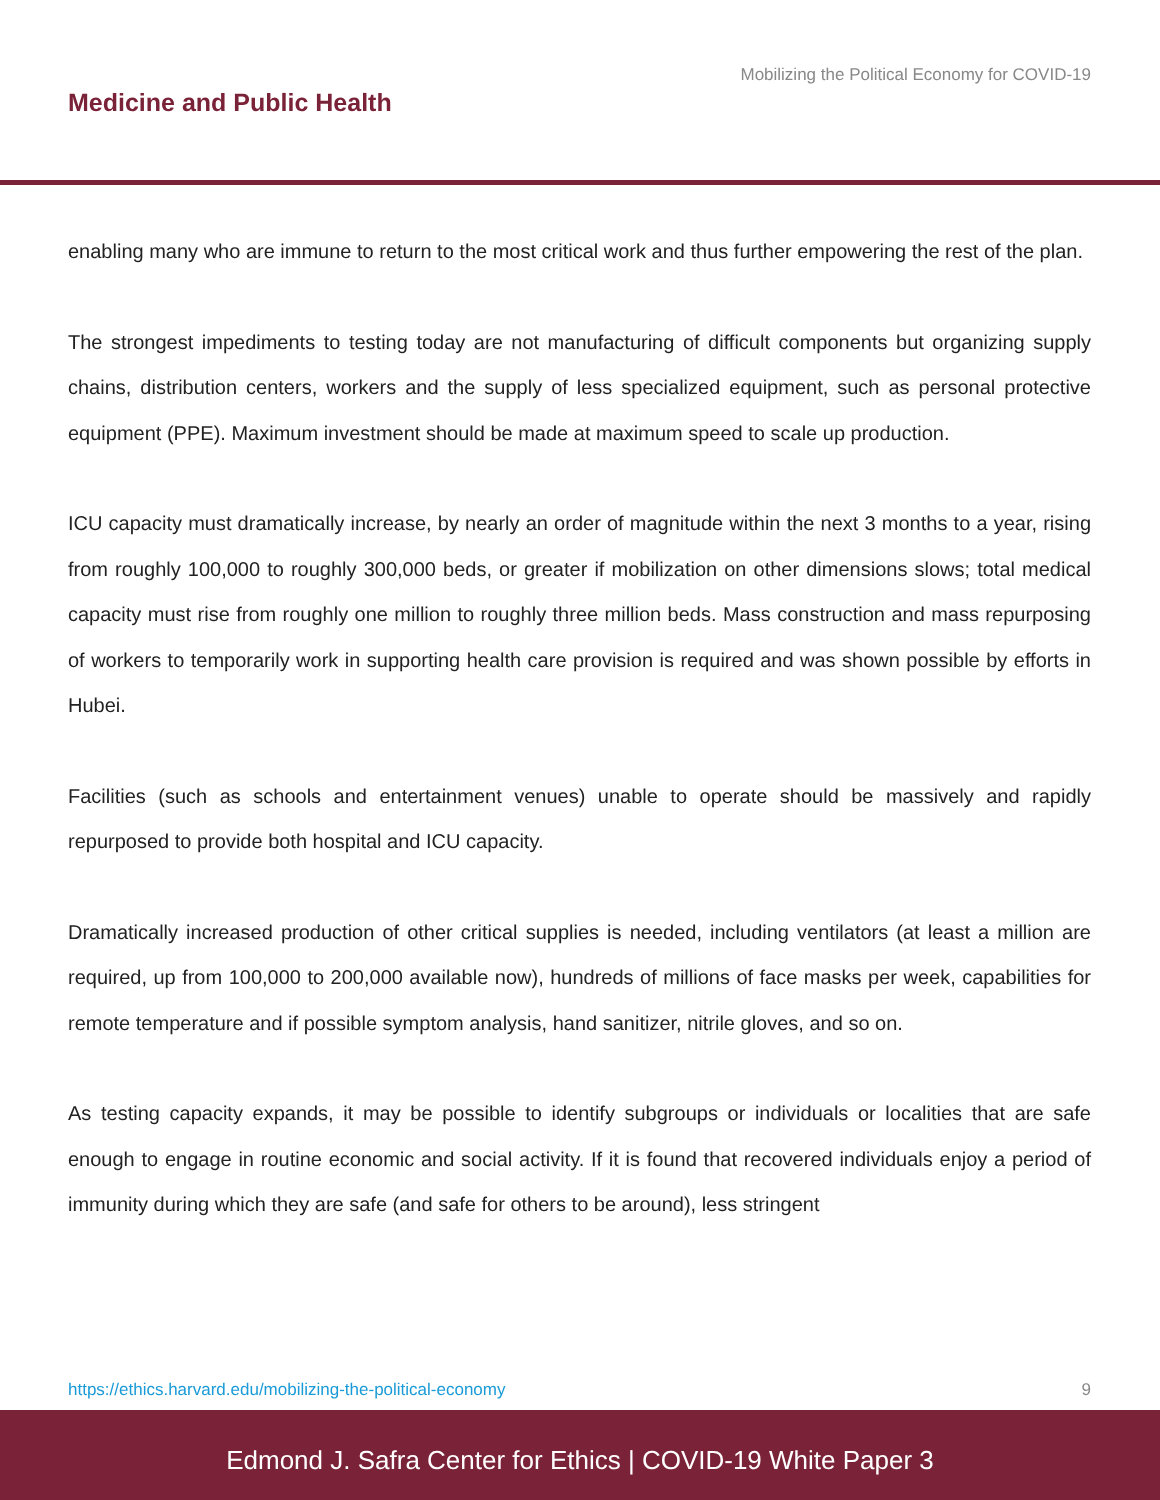Mobilizing the Political Economy for COVID-19
Medicine and Public Health
enabling many who are immune to return to the most critical work and thus further empowering the rest of the plan.
The strongest impediments to testing today are not manufacturing of difficult components but organizing supply chains, distribution centers, workers and the supply of less specialized equipment, such as personal protective equipment (PPE). Maximum investment should be made at maximum speed to scale up production.
ICU capacity must dramatically increase, by nearly an order of magnitude within the next 3 months to a year, rising from roughly 100,000 to roughly 300,000 beds, or greater if mobilization on other dimensions slows; total medical capacity must rise from roughly one million to roughly three million beds. Mass construction and mass repurposing of workers to temporarily work in supporting health care provision is required and was shown possible by efforts in Hubei.
Facilities (such as schools and entertainment venues) unable to operate should be massively and rapidly repurposed to provide both hospital and ICU capacity.
Dramatically increased production of other critical supplies is needed, including ventilators (at least a million are required, up from 100,000 to 200,000 available now), hundreds of millions of face masks per week, capabilities for remote temperature and if possible symptom analysis, hand sanitizer, nitrile gloves, and so on.
As testing capacity expands, it may be possible to identify subgroups or individuals or localities that are safe enough to engage in routine economic and social activity. If it is found that recovered individuals enjoy a period of immunity during which they are safe (and safe for others to be around), less stringent
https://ethics.harvard.edu/mobilizing-the-political-economy 9
Edmond J. Safra Center for Ethics | COVID-19 White Paper 3